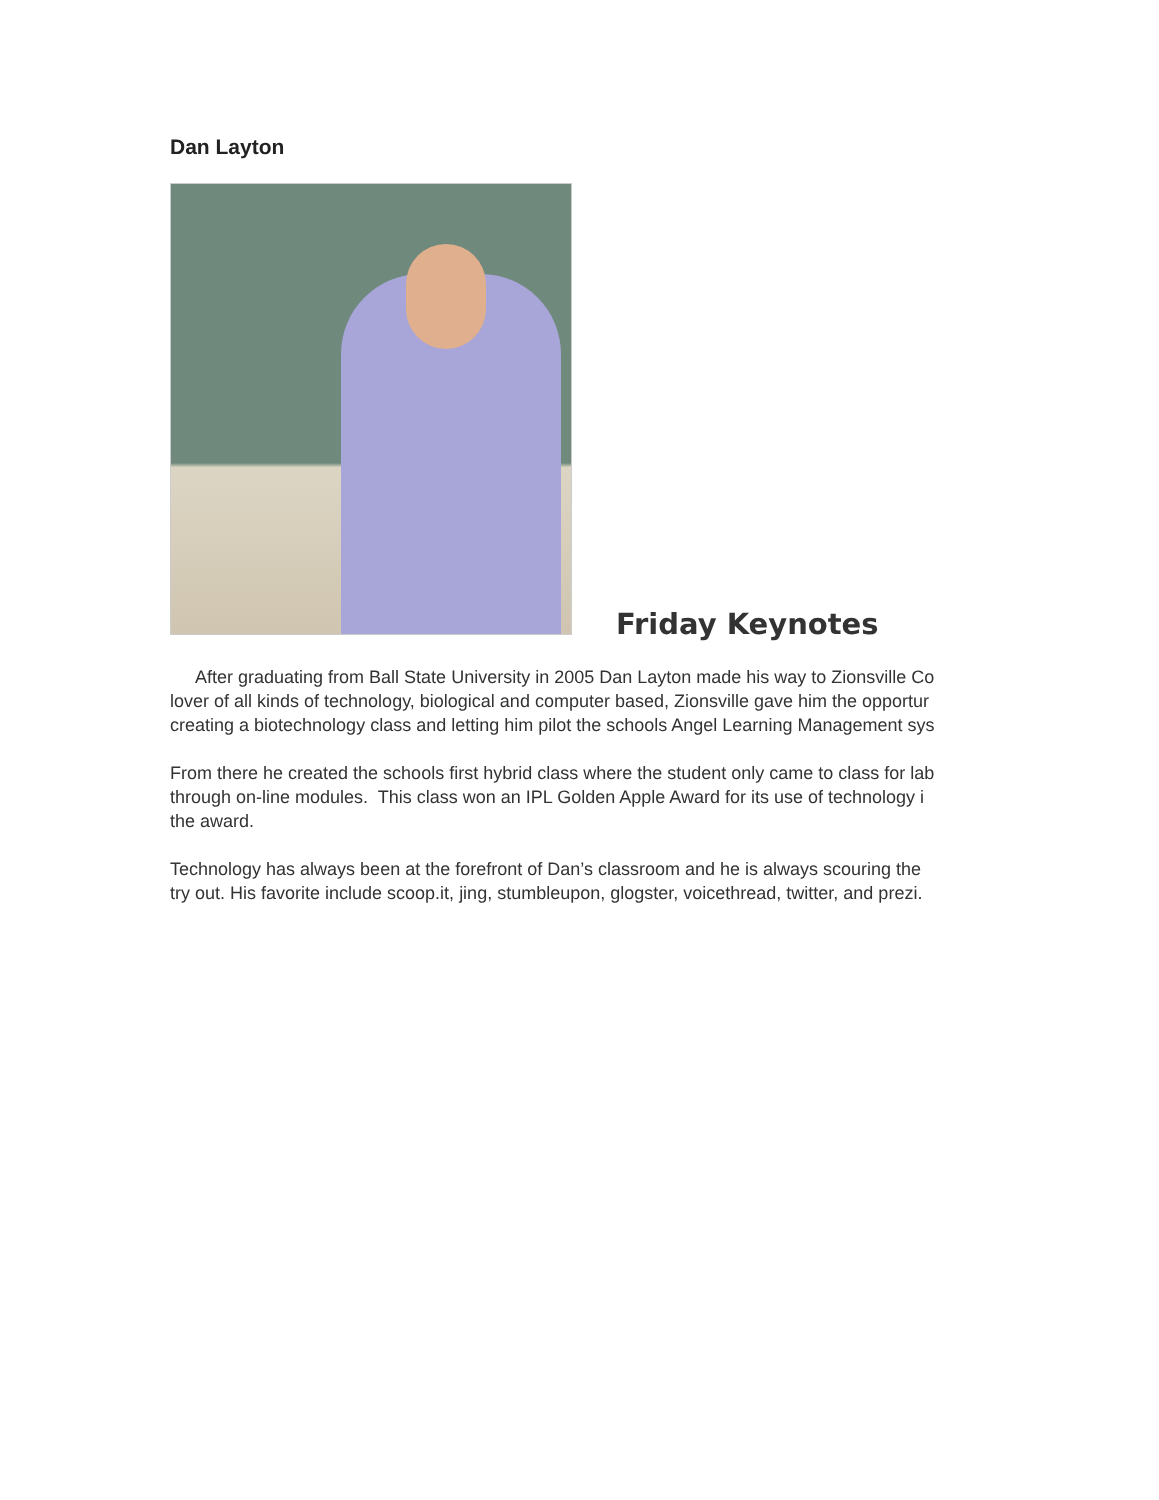Dan Layton
Friday Keynotes
After graduating from Ball State University in 2005 Dan Layton made his way to Zionsville Co
lover of all kinds of technology, biological and computer based, Zionsville gave him the opportur
creating a biotechnology class and letting him pilot the schools Angel Learning Management sys
From there he created the schools first hybrid class where the student only came to class for lab
through on-line modules. This class won an IPL Golden Apple Award for its use of technology i
the award.
Technology has always been at the forefront of Dan’s classroom and he is always scouring the
try out. His favorite include scoop.it, jing, stumbleupon, glogster, voicethread, twitter, and prezi.